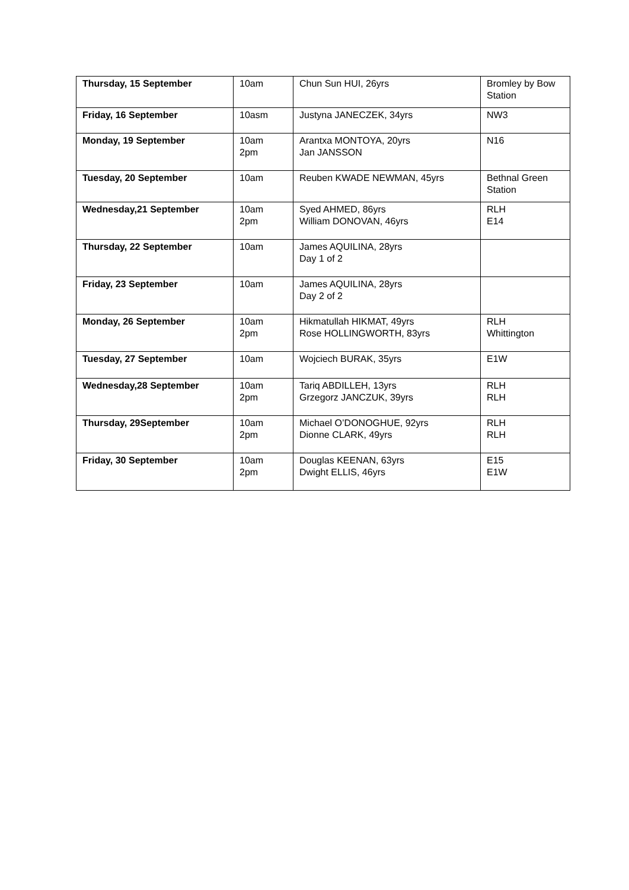| Thursday, 15 September | 10am | Chun Sun HUI, 26yrs | Bromley by Bow Station |
| Friday, 16 September | 10asm | Justyna JANECZEK, 34yrs | NW3 |
| Monday, 19 September | 10am 2pm | Arantxa MONTOYA, 20yrs Jan JANSSON | N16 |
| Tuesday, 20 September | 10am | Reuben KWADE NEWMAN, 45yrs | Bethnal Green Station |
| Wednesday,21 September | 10am 2pm | Syed AHMED, 86yrs William DONOVAN, 46yrs | RLH E14 |
| Thursday, 22 September | 10am | James AQUILINA, 28yrs Day 1 of 2 | |
| Friday, 23 September | 10am | James AQUILINA, 28yrs Day 2 of 2 | |
| Monday, 26 September | 10am 2pm | Hikmatullah HIKMAT, 49yrs Rose HOLLINGWORTH, 83yrs | RLH Whittington |
| Tuesday, 27 September | 10am | Wojciech BURAK, 35yrs | E1W |
| Wednesday,28 September | 10am 2pm | Tariq ABDILLEH, 13yrs Grzegorz JANCZUK, 39yrs | RLH RLH |
| Thursday, 29September | 10am 2pm | Michael O’DONOGHUE, 92yrs Dionne CLARK, 49yrs | RLH RLH |
| Friday, 30 September | 10am 2pm | Douglas KEENAN, 63yrs Dwight ELLIS, 46yrs | E15 E1W |